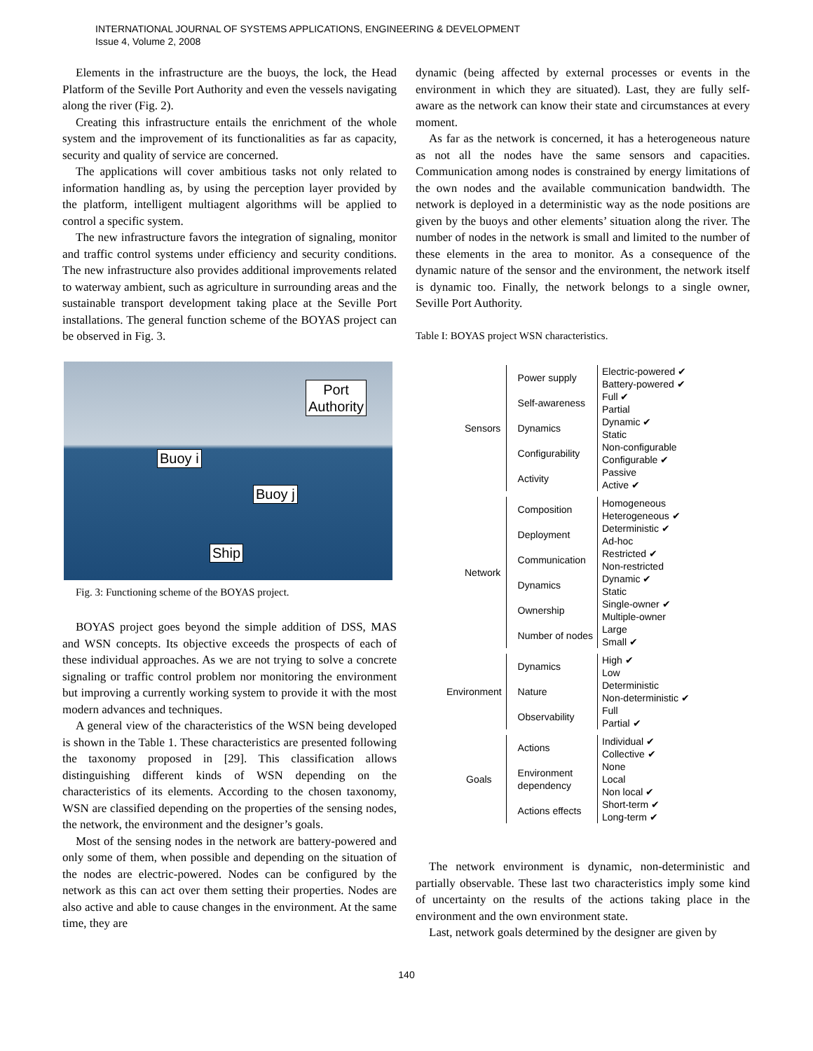INTERNATIONAL JOURNAL OF SYSTEMS APPLICATIONS, ENGINEERING & DEVELOPMENT
Issue 4, Volume 2, 2008
Elements in the infrastructure are the buoys, the lock, the Head Platform of the Seville Port Authority and even the vessels navigating along the river (Fig. 2).
Creating this infrastructure entails the enrichment of the whole system and the improvement of its functionalities as far as capacity, security and quality of service are concerned.
The applications will cover ambitious tasks not only related to information handling as, by using the perception layer provided by the platform, intelligent multiagent algorithms will be applied to control a specific system.
The new infrastructure favors the integration of signaling, monitor and traffic control systems under efficiency and security conditions. The new infrastructure also provides additional improvements related to waterway ambient, such as agriculture in surrounding areas and the sustainable transport development taking place at the Seville Port installations. The general function scheme of the BOYAS project can be observed in Fig. 3.
Port
Authority
Buoy i
Buoy j
Ship
Fig. 3: Functioning scheme of the BOYAS project.
BOYAS project goes beyond the simple addition of DSS, MAS and WSN concepts. Its objective exceeds the prospects of each of these individual approaches. As we are not trying to solve a concrete signaling or traffic control problem nor monitoring the environment but improving a currently working system to provide it with the most modern advances and techniques.
A general view of the characteristics of the WSN being developed is shown in the Table 1. These characteristics are presented following the taxonomy proposed in [29]. This classification allows distinguishing different kinds of WSN depending on the characteristics of its elements. According to the chosen taxonomy, WSN are classified depending on the properties of the sensing nodes, the network, the environment and the designer’s goals.
Most of the sensing nodes in the network are battery-powered and only some of them, when possible and depending on the situation of the nodes are electric-powered. Nodes can be configured by the network as this can act over them setting their properties. Nodes are also active and able to cause changes in the environment. At the same time, they are
dynamic (being affected by external processes or events in the environment in which they are situated). Last, they are fully self-aware as the network can know their state and circumstances at every moment.
As far as the network is concerned, it has a heterogeneous nature as not all the nodes have the same sensors and capacities. Communication among nodes is constrained by energy limitations of the own nodes and the available communication bandwidth. The network is deployed in a deterministic way as the node positions are given by the buoys and other elements’ situation along the river. The number of nodes in the network is small and limited to the number of these elements in the area to monitor. As a consequence of the dynamic nature of the sensor and the environment, the network itself is dynamic too. Finally, the network belongs to a single owner, Seville Port Authority.
Table I: BOYAS project WSN characteristics.
| Sensors | Power supply | Electric-powered ✔ Battery-powered ✔ |
| | Self-awareness | Full ✔ Partial |
| | Dynamics | Dynamic ✔ Static |
| | Configurability | Non-configurable Configurable ✔ |
| | Activity | Passive Active ✔ |
| Network | Composition | Homogeneous Heterogeneous ✔ |
| | Deployment | Deterministic ✔ Ad-hoc |
| | Communication | Restricted ✔ Non-restricted |
| | Dynamics | Dynamic ✔ Static |
| | Ownership | Single-owner ✔ Multiple-owner |
| | Number of nodes | Large Small ✔ |
| Environment | Dynamics | High ✔ Low |
| | Nature | Deterministic Non-deterministic ✔ |
| | Observability | Full Partial ✔ |
| Goals | Actions | Individual ✔ Collective ✔ |
| | Environment dependency | None Local Non local ✔ |
| | Actions effects | Short-term ✔ Long-term ✔ |
The network environment is dynamic, non-deterministic and partially observable. These last two characteristics imply some kind of uncertainty on the results of the actions taking place in the environment and the own environment state.
Last, network goals determined by the designer are given by
140